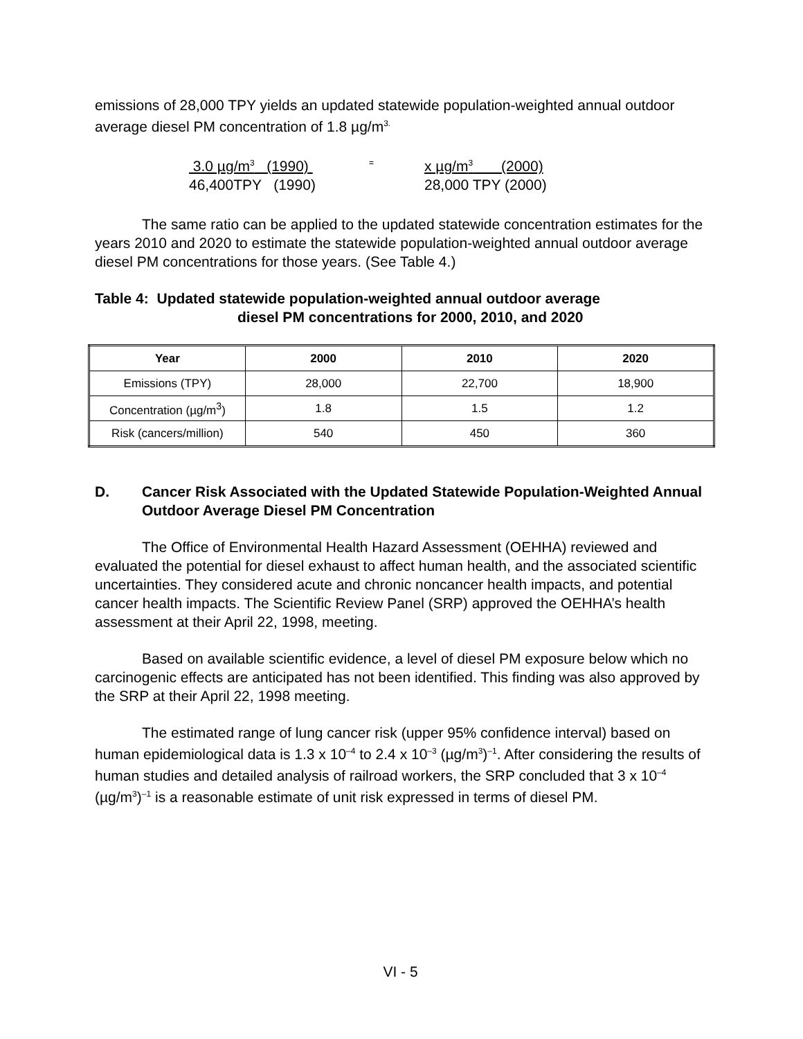emissions of 28,000 TPY yields an updated statewide population-weighted annual outdoor average diesel PM concentration of 1.8 µg/m<sup>3.</sup>
3.0 µg/m<sup>3</sup> (1990)
46,400TPY (1990)
=
x µg/m<sup>3</sup> (2000)
28,000 TPY (2000)
The same ratio can be applied to the updated statewide concentration estimates for the years 2010 and 2020 to estimate the statewide population-weighted annual outdoor average diesel PM concentrations for those years. (See Table 4.)
Table 4: Updated statewide population-weighted annual outdoor average
diesel PM concentrations for 2000, 2010, and 2020
| Year | 2000 | 2010 | 2020 |
| --- | --- | --- | --- |
| Emissions (TPY) | 28,000 | 22,700 | 18,900 |
| Concentration (µg/m<sup>3</sup>) | 1.8 | 1.5 | 1.2 |
| Risk (cancers/million) | 540 | 450 | 360 |
D. Cancer Risk Associated with the Updated Statewide Population-Weighted Annual Outdoor Average Diesel PM Concentration
The Office of Environmental Health Hazard Assessment (OEHHA) reviewed and evaluated the potential for diesel exhaust to affect human health, and the associated scientific uncertainties. They considered acute and chronic noncancer health impacts, and potential cancer health impacts. The Scientific Review Panel (SRP) approved the OEHHA’s health assessment at their April 22, 1998, meeting.
Based on available scientific evidence, a level of diesel PM exposure below which no carcinogenic effects are anticipated has not been identified. This finding was also approved by the SRP at their April 22, 1998 meeting.
The estimated range of lung cancer risk (upper 95% confidence interval) based on human epidemiological data is 1.3 x 10<sup>–4</sup> to 2.4 x 10<sup>–3</sup> (µg/m<sup>3</sup>)<sup>–1</sup>. After considering the results of human studies and detailed analysis of railroad workers, the SRP concluded that 3 x 10<sup>–4</sup> (µg/m<sup>3</sup>)<sup>–1</sup> is a reasonable estimate of unit risk expressed in terms of diesel PM.
VI - 5